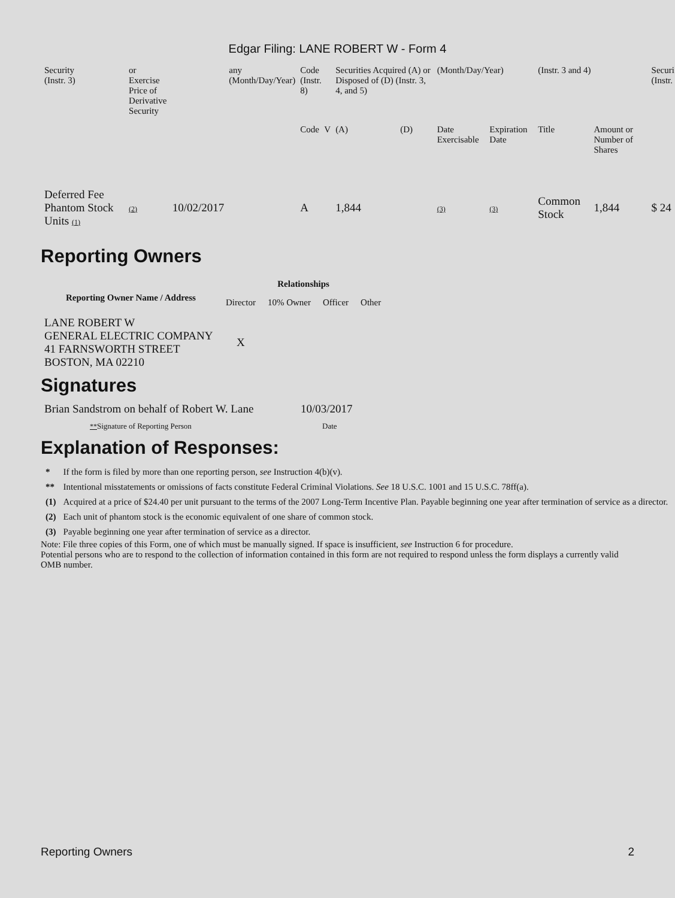Edgar Filing: LANE ROBERT W - Form 4
| Security (Instr. 3) | or Exercise Price of Derivative Security | | any (Month/Day/Year) | Code (Instr. 8) | | Securities Acquired (A) or Disposed of (D) (Instr. 3, 4, and 5) | | (Month/Day/Year) | | (Instr. 3 and 4) | | Securi (Instr. |
| | | | | Code | V | (A) | (D) | Date Exercisable | Expiration Date | Title | Amount or Number of Shares | |
| Deferred Fee Phantom Stock Units (1) | (2) | 10/02/2017 | | A | | 1,844 | | (3) | (3) | Common Stock | 1,844 | $ 24 |
Reporting Owners
| Reporting Owner Name / Address | Relationships | | | |
| --- | --- | --- | --- | --- |
| | Director | 10% Owner | Officer | Other |
| LANE ROBERT W GENERAL ELECTRIC COMPANY 41 FARNSWORTH STREET BOSTON, MA 02210 | X | | | |
Signatures
| Brian Sandstrom on behalf of Robert W. Lane | 10/03/2017 |
| ** Signature of Reporting Person | Date |
Explanation of Responses:
| * | If the form is filed by more than one reporting person, see Instruction 4(b)(v). |
| ** | Intentional misstatements or omissions of facts constitute Federal Criminal Violations. See 18 U.S.C. 1001 and 15 U.S.C. 78ff(a). |
| (1) | Acquired at a price of $24.40 per unit pursuant to the terms of the 2007 Long-Term Incentive Plan. Payable beginning one year after termination of service as a director. |
| (2) | Each unit of phantom stock is the economic equivalent of one share of common stock. |
| (3) | Payable beginning one year after termination of service as a director. |
Note: File three copies of this Form, one of which must be manually signed. If space is insufficient, see Instruction 6 for procedure.
Potential persons who are to respond to the collection of information contained in this form are not required to respond unless the form displays a currently valid OMB number.
Reporting Owners 2